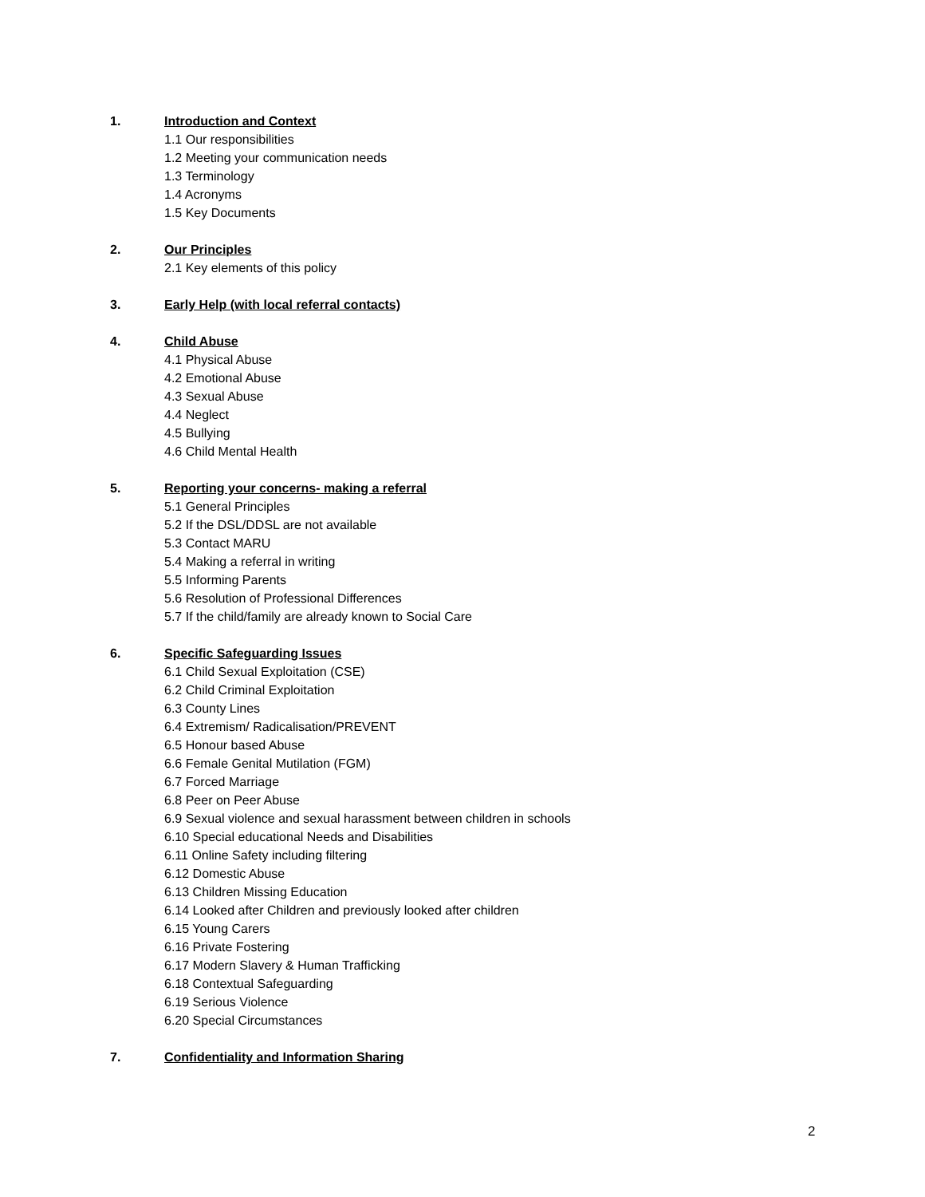1. Introduction and Context
1.1 Our responsibilities
1.2 Meeting your communication needs
1.3 Terminology
1.4 Acronyms
1.5 Key Documents
2. Our Principles
2.1 Key elements of this policy
3. Early Help (with local referral contacts)
4. Child Abuse
4.1 Physical Abuse
4.2 Emotional Abuse
4.3 Sexual Abuse
4.4 Neglect
4.5 Bullying
4.6 Child Mental Health
5. Reporting your concerns- making a referral
5.1 General Principles
5.2 If the DSL/DDSL are not available
5.3 Contact MARU
5.4 Making a referral in writing
5.5 Informing Parents
5.6 Resolution of Professional Differences
5.7 If the child/family are already known to Social Care
6. Specific Safeguarding Issues
6.1 Child Sexual Exploitation (CSE)
6.2 Child Criminal Exploitation
6.3 County Lines
6.4 Extremism/ Radicalisation/PREVENT
6.5 Honour based Abuse
6.6 Female Genital Mutilation (FGM)
6.7 Forced Marriage
6.8 Peer on Peer Abuse
6.9 Sexual violence and sexual harassment between children in schools
6.10 Special educational Needs and Disabilities
6.11 Online Safety including filtering
6.12 Domestic Abuse
6.13 Children Missing Education
6.14 Looked after Children and previously looked after children
6.15 Young Carers
6.16 Private Fostering
6.17 Modern Slavery & Human Trafficking
6.18 Contextual Safeguarding
6.19 Serious Violence
6.20 Special Circumstances
7. Confidentiality and Information Sharing
2